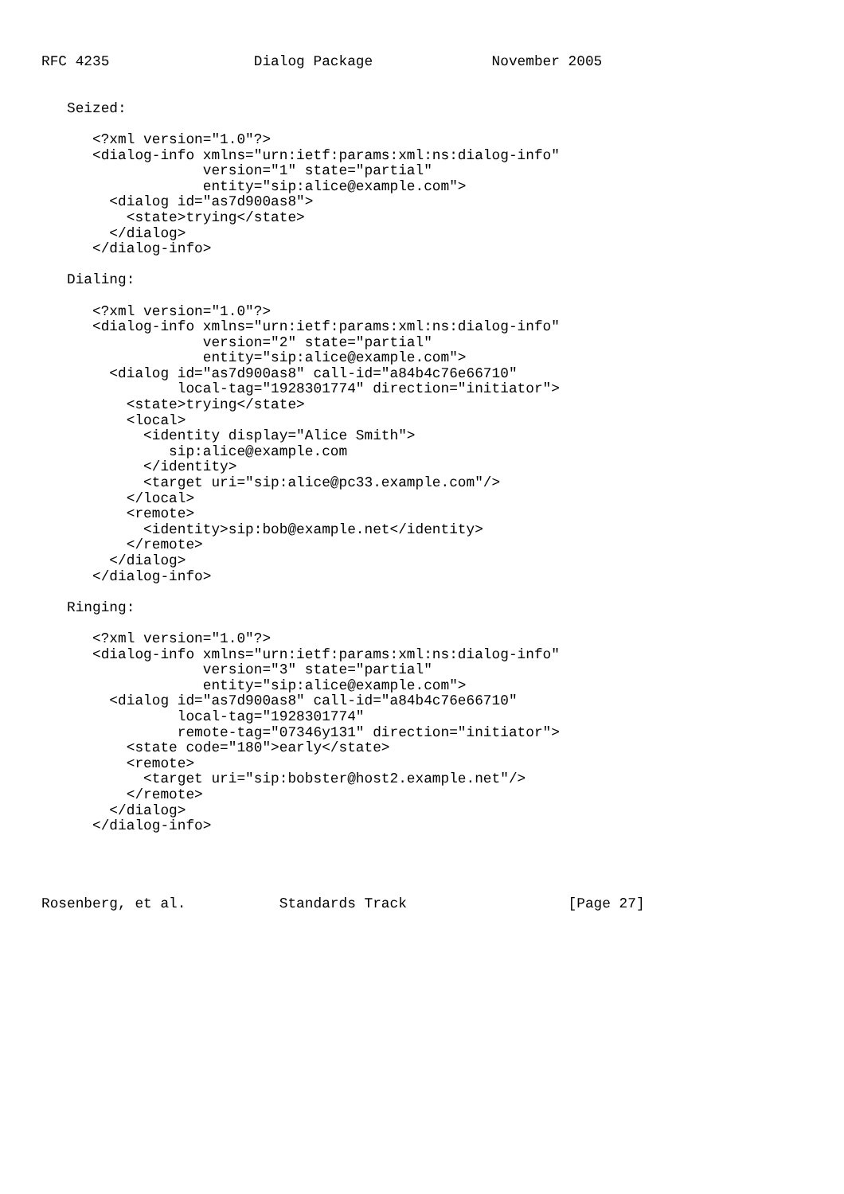RFC 4235                 Dialog Package              November 2005


   Seized:

      <?xml version="1.0"?>
      <dialog-info xmlns="urn:ietf:params:xml:ns:dialog-info"
                   version="1" state="partial"
                   entity="sip:alice@example.com">
        <dialog id="as7d900as8">
          <state>trying</state>
        </dialog>
      </dialog-info>

   Dialing:

      <?xml version="1.0"?>
      <dialog-info xmlns="urn:ietf:params:xml:ns:dialog-info"
                   version="2" state="partial"
                   entity="sip:alice@example.com">
        <dialog id="as7d900as8" call-id="a84b4c76e66710"
                local-tag="1928301774" direction="initiator">
          <state>trying</state>
          <local>
            <identity display="Alice Smith">
               sip:alice@example.com
            </identity>
            <target uri="sip:alice@pc33.example.com"/>
          </local>
          <remote>
            <identity>sip:bob@example.net</identity>
          </remote>
        </dialog>
      </dialog-info>

   Ringing:

      <?xml version="1.0"?>
      <dialog-info xmlns="urn:ietf:params:xml:ns:dialog-info"
                   version="3" state="partial"
                   entity="sip:alice@example.com">
        <dialog id="as7d900as8" call-id="a84b4c76e66710"
                local-tag="1928301774"
                remote-tag="07346y131" direction="initiator">
          <state code="180">early</state>
          <remote>
            <target uri="sip:bobster@host2.example.net"/>
          </remote>
        </dialog>
      </dialog-info>




Rosenberg, et al.           Standards Track                   [Page 27]